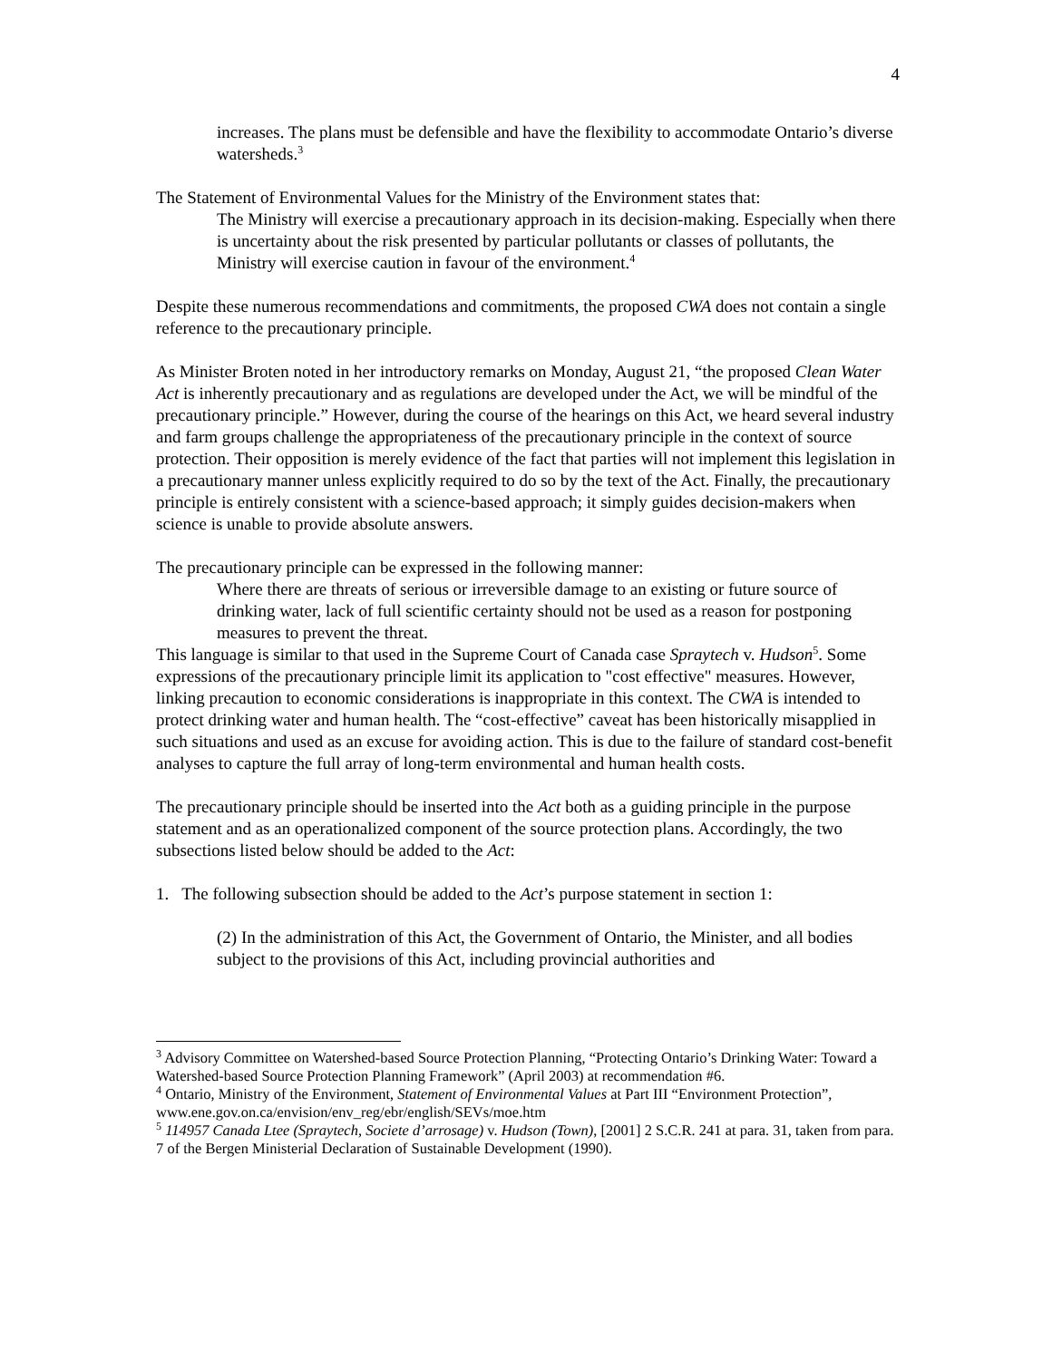4
increases. The plans must be defensible and have the flexibility to accommodate Ontario’s diverse watersheds.<sup>3</sup>
The Statement of Environmental Values for the Ministry of the Environment states that:
The Ministry will exercise a precautionary approach in its decision-making. Especially when there is uncertainty about the risk presented by particular pollutants or classes of pollutants, the Ministry will exercise caution in favour of the environment.<sup>4</sup>
Despite these numerous recommendations and commitments, the proposed CWA does not contain a single reference to the precautionary principle.
As Minister Broten noted in her introductory remarks on Monday, August 21, “the proposed Clean Water Act is inherently precautionary and as regulations are developed under the Act, we will be mindful of the precautionary principle.” However, during the course of the hearings on this Act, we heard several industry and farm groups challenge the appropriateness of the precautionary principle in the context of source protection. Their opposition is merely evidence of the fact that parties will not implement this legislation in a precautionary manner unless explicitly required to do so by the text of the Act. Finally, the precautionary principle is entirely consistent with a science-based approach; it simply guides decision-makers when science is unable to provide absolute answers.
The precautionary principle can be expressed in the following manner:
Where there are threats of serious or irreversible damage to an existing or future source of drinking water, lack of full scientific certainty should not be used as a reason for postponing measures to prevent the threat.
This language is similar to that used in the Supreme Court of Canada case Spraytech v. Hudson<sup>5</sup>. Some expressions of the precautionary principle limit its application to "cost effective" measures. However, linking precaution to economic considerations is inappropriate in this context. The CWA is intended to protect drinking water and human health. The “cost-effective” caveat has been historically misapplied in such situations and used as an excuse for avoiding action. This is due to the failure of standard cost-benefit analyses to capture the full array of long-term environmental and human health costs.
The precautionary principle should be inserted into the Act both as a guiding principle in the purpose statement and as an operationalized component of the source protection plans. Accordingly, the two subsections listed below should be added to the Act:
1. The following subsection should be added to the Act’s purpose statement in section 1:
(2) In the administration of this Act, the Government of Ontario, the Minister, and all bodies subject to the provisions of this Act, including provincial authorities and
<sup>3</sup> Advisory Committee on Watershed-based Source Protection Planning, “Protecting Ontario’s Drinking Water: Toward a Watershed-based Source Protection Planning Framework” (April 2003) at recommendation #6.
<sup>4</sup> Ontario, Ministry of the Environment, Statement of Environmental Values at Part III “Environment Protection”, www.ene.gov.on.ca/envision/env_reg/ebr/english/SEVs/moe.htm
<sup>5</sup> 114957 Canada Ltee (Spraytech, Societe d’arrosage) v. Hudson (Town), [2001] 2 S.C.R. 241 at para. 31, taken from para. 7 of the Bergen Ministerial Declaration of Sustainable Development (1990).